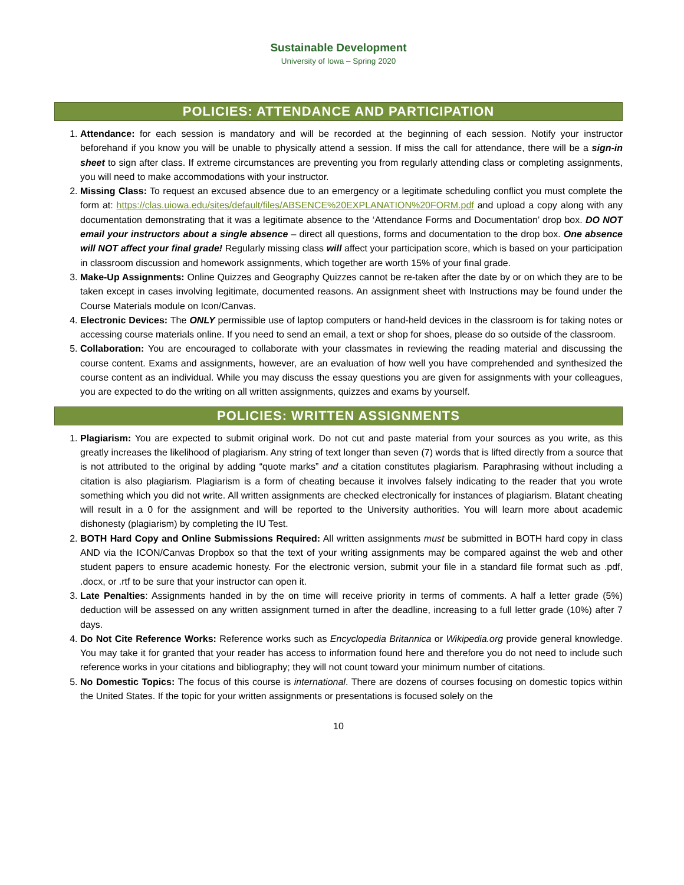Sustainable Development
University of Iowa – Spring 2020
POLICIES: ATTENDANCE AND PARTICIPATION
1. Attendance: for each session is mandatory and will be recorded at the beginning of each session. Notify your instructor beforehand if you know you will be unable to physically attend a session. If miss the call for attendance, there will be a sign-in sheet to sign after class. If extreme circumstances are preventing you from regularly attending class or completing assignments, you will need to make accommodations with your instructor.
2. Missing Class: To request an excused absence due to an emergency or a legitimate scheduling conflict you must complete the form at: https://clas.uiowa.edu/sites/default/files/ABSENCE%20EXPLANATION%20FORM.pdf and upload a copy along with any documentation demonstrating that it was a legitimate absence to the ‘Attendance Forms and Documentation’ drop box. DO NOT email your instructors about a single absence – direct all questions, forms and documentation to the drop box. One absence will NOT affect your final grade! Regularly missing class will affect your participation score, which is based on your participation in classroom discussion and homework assignments, which together are worth 15% of your final grade.
3. Make-Up Assignments: Online Quizzes and Geography Quizzes cannot be re-taken after the date by or on which they are to be taken except in cases involving legitimate, documented reasons. An assignment sheet with Instructions may be found under the Course Materials module on Icon/Canvas.
4. Electronic Devices: The ONLY permissible use of laptop computers or hand-held devices in the classroom is for taking notes or accessing course materials online. If you need to send an email, a text or shop for shoes, please do so outside of the classroom.
5. Collaboration: You are encouraged to collaborate with your classmates in reviewing the reading material and discussing the course content. Exams and assignments, however, are an evaluation of how well you have comprehended and synthesized the course content as an individual. While you may discuss the essay questions you are given for assignments with your colleagues, you are expected to do the writing on all written assignments, quizzes and exams by yourself.
POLICIES: WRITTEN ASSIGNMENTS
1. Plagiarism: You are expected to submit original work. Do not cut and paste material from your sources as you write, as this greatly increases the likelihood of plagiarism. Any string of text longer than seven (7) words that is lifted directly from a source that is not attributed to the original by adding “quote marks” and a citation constitutes plagiarism. Paraphrasing without including a citation is also plagiarism. Plagiarism is a form of cheating because it involves falsely indicating to the reader that you wrote something which you did not write. All written assignments are checked electronically for instances of plagiarism. Blatant cheating will result in a 0 for the assignment and will be reported to the University authorities. You will learn more about academic dishonesty (plagiarism) by completing the IU Test.
2. BOTH Hard Copy and Online Submissions Required: All written assignments must be submitted in BOTH hard copy in class AND via the ICON/Canvas Dropbox so that the text of your writing assignments may be compared against the web and other student papers to ensure academic honesty. For the electronic version, submit your file in a standard file format such as .pdf, .docx, or .rtf to be sure that your instructor can open it.
3. Late Penalties: Assignments handed in by the on time will receive priority in terms of comments. A half a letter grade (5%) deduction will be assessed on any written assignment turned in after the deadline, increasing to a full letter grade (10%) after 7 days.
4. Do Not Cite Reference Works: Reference works such as Encyclopedia Britannica or Wikipedia.org provide general knowledge. You may take it for granted that your reader has access to information found here and therefore you do not need to include such reference works in your citations and bibliography; they will not count toward your minimum number of citations.
5. No Domestic Topics: The focus of this course is international. There are dozens of courses focusing on domestic topics within the United States. If the topic for your written assignments or presentations is focused solely on the
10